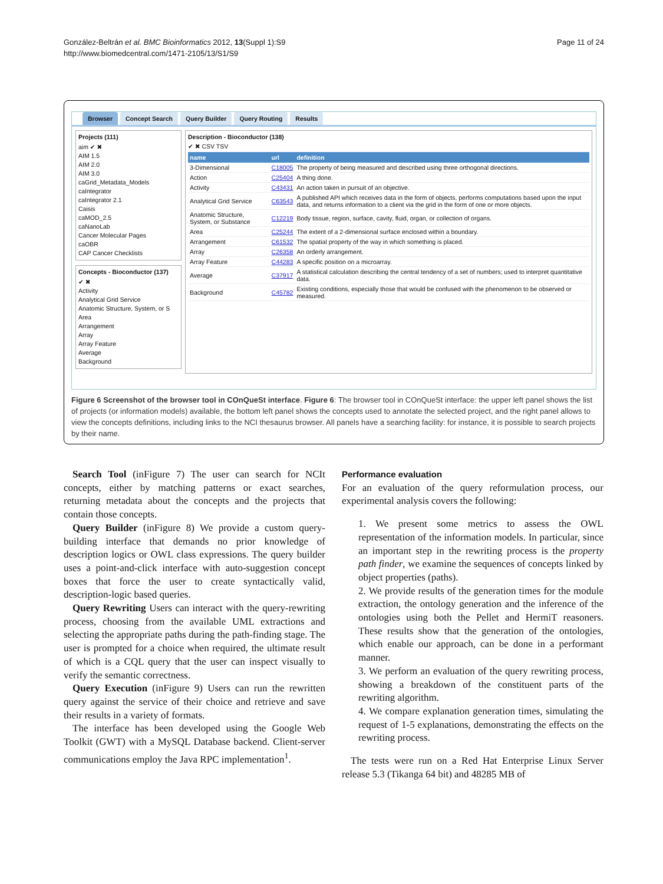González-Beltrán et al. BMC Bioinformatics 2012, 13(Suppl 1):S9
http://www.biomedcentral.com/1471-2105/13/S1/S9
Page 11 of 24
Browser Concept Search Query Builder Query Routing Results
Projects (111)
aim ✔ ✖
AIM 1.5
AIM 2.0
AIM 3.0
caGrid_Metadata_Models
caIntegrator
caIntegrator 2.1
Caisis
caMOD_2.5
caNanoLab
Cancer Molecular Pages
caOBR
CAP Cancer Checklists
Concepts - Bioconductor (137)
✔ ✖
Activity
Analytical Grid Service
Anatomic Structure, System, or S
Area
Arrangement
Array
Array Feature
Average
Background
Description - Bioconductor (138)
✔ ✖ CSV TSV
| name | url | definition |
| --- | --- | --- |
| 3-Dimensional | C18005 | The property of being measured and described using three orthogonal directions. |
| Action | C25404 | A thing done. |
| Activity | C43431 | An action taken in pursuit of an objective. |
| Analytical Grid Service | C63543 | A published API which receives data in the form of objects, performs computations based upon the input data, and returns information to a client via the grid in the form of one or more objects. |
| Anatomic Structure, System, or Substance | C12219 | Body tissue, region, surface, cavity, fluid, organ, or collection of organs. |
| Area | C25244 | The extent of a 2-dimensional surface enclosed within a boundary. |
| Arrangement | C61532 | The spatial property of the way in which something is placed. |
| Array | C26358 | An orderly arrangement. |
| Array Feature | C44283 | A specific position on a microarray. |
| Average | C37917 | A statistical calculation describing the central tendency of a set of numbers; used to interpret quantitative data. |
| Background | C45782 | Existing conditions, especially those that would be confused with the phenomenon to be observed or measured. |
Figure 6 Screenshot of the browser tool in COnQueSt interface. Figure 6: The browser tool in COnQueSt interface: the upper left panel shows the list of projects (or information models) available, the bottom left panel shows the concepts used to annotate the selected project, and the right panel allows to view the concepts definitions, including links to the NCI thesaurus browser. All panels have a searching facility: for instance, it is possible to search projects by their name.
Search Tool (inFigure 7) The user can search for NCIt concepts, either by matching patterns or exact searches, returning metadata about the concepts and the projects that contain those concepts.
Query Builder (inFigure 8) We provide a custom query-building interface that demands no prior knowledge of description logics or OWL class expressions. The query builder uses a point-and-click interface with auto-suggestion concept boxes that force the user to create syntactically valid, description-logic based queries.
Query Rewriting Users can interact with the query-rewriting process, choosing from the available UML extractions and selecting the appropriate paths during the path-finding stage. The user is prompted for a choice when required, the ultimate result of which is a CQL query that the user can inspect visually to verify the semantic correctness.
Query Execution (inFigure 9) Users can run the rewritten query against the service of their choice and retrieve and save their results in a variety of formats.
The interface has been developed using the Google Web Toolkit (GWT) with a MySQL Database backend. Client-server communications employ the Java RPC implementation<sup>1</sup>.
Performance evaluation
For an evaluation of the query reformulation process, our experimental analysis covers the following:
1. We present some metrics to assess the OWL representation of the information models. In particular, since an important step in the rewriting process is the property path finder, we examine the sequences of concepts linked by object properties (paths).
2. We provide results of the generation times for the module extraction, the ontology generation and the inference of the ontologies using both the Pellet and HermiT reasoners. These results show that the generation of the ontologies, which enable our approach, can be done in a performant manner.
3. We perform an evaluation of the query rewriting process, showing a breakdown of the constituent parts of the rewriting algorithm.
4. We compare explanation generation times, simulating the request of 1-5 explanations, demonstrating the effects on the rewriting process.
The tests were run on a Red Hat Enterprise Linux Server release 5.3 (Tikanga 64 bit) and 48285 MB of